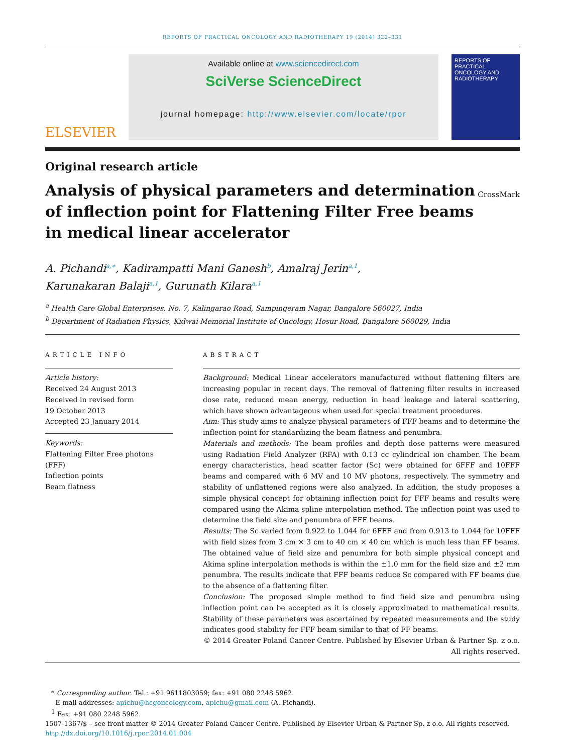REPORTS OF PRACTICAL ONCOLOGY AND RADIOTHERAPY 19 (2014) 322–331
ELSEVIER
Available online at www.sciencedirect.com
SciVerse ScienceDirect
journal homepage: http://www.elsevier.com/locate/rpor
REPORTS OF PRACTICAL
ONCOLOGY AND
RADIOTHERAPY
Original research article
Analysis of physical parameters and determination of inflection point for Flattening Filter Free beams in medical linear accelerator
CrossMark
A. Pichandi<sup>a,∗</sup>, Kadirampatti Mani Ganesh<sup>b</sup>, Amalraj Jerin<sup>a,1</sup>,
Karunakaran Balaji<sup>a,1</sup>, Gurunath Kilara<sup>a,1</sup>
<sup>a</sup> Health Care Global Enterprises, No. 7, Kalingarao Road, Sampingeram Nagar, Bangalore 560027, India
<sup>b</sup> Department of Radiation Physics, Kidwai Memorial Institute of Oncology, Hosur Road, Bangalore 560029, India
ARTICLE INFO
Article history:
Received 24 August 2013
Received in revised form
19 October 2013
Accepted 23 January 2014
Keywords:
Flattening Filter Free photons (FFF)
Inflection points
Beam flatness
ABSTRACT
Background: Medical Linear accelerators manufactured without flattening filters are increasing popular in recent days. The removal of flattening filter results in increased dose rate, reduced mean energy, reduction in head leakage and lateral scattering, which have shown advantageous when used for special treatment procedures.
Aim: This study aims to analyze physical parameters of FFF beams and to determine the inflection point for standardizing the beam flatness and penumbra.
Materials and methods: The beam profiles and depth dose patterns were measured using Radiation Field Analyzer (RFA) with 0.13 cc cylindrical ion chamber. The beam energy characteristics, head scatter factor (Sc) were obtained for 6FFF and 10FFF beams and compared with 6 MV and 10 MV photons, respectively. The symmetry and stability of unflattened regions were also analyzed. In addition, the study proposes a simple physical concept for obtaining inflection point for FFF beams and results were compared using the Akima spline interpolation method. The inflection point was used to determine the field size and penumbra of FFF beams.
Results: The Sc varied from 0.922 to 1.044 for 6FFF and from 0.913 to 1.044 for 10FFF with field sizes from 3 cm × 3 cm to 40 cm × 40 cm which is much less than FF beams. The obtained value of field size and penumbra for both simple physical concept and Akima spline interpolation methods is within the ±1.0 mm for the field size and ±2 mm penumbra. The results indicate that FFF beams reduce Sc compared with FF beams due to the absence of a flattening filter.
Conclusion: The proposed simple method to find field size and penumbra using inflection point can be accepted as it is closely approximated to mathematical results. Stability of these parameters was ascertained by repeated measurements and the study indicates good stability for FFF beam similar to that of FF beams.
© 2014 Greater Poland Cancer Centre. Published by Elsevier Urban & Partner Sp. z o.o. All rights reserved.
* Corresponding author. Tel.: +91 9611803059; fax: +91 080 2248 5962.
E-mail addresses: apichu@hcgoncology.com, apichu@gmail.com (A. Pichandi).
<sup>1</sup> Fax: +91 080 2248 5962.
1507-1367/$ – see front matter © 2014 Greater Poland Cancer Centre. Published by Elsevier Urban & Partner Sp. z o.o. All rights reserved.
http://dx.doi.org/10.1016/j.rpor.2014.01.004